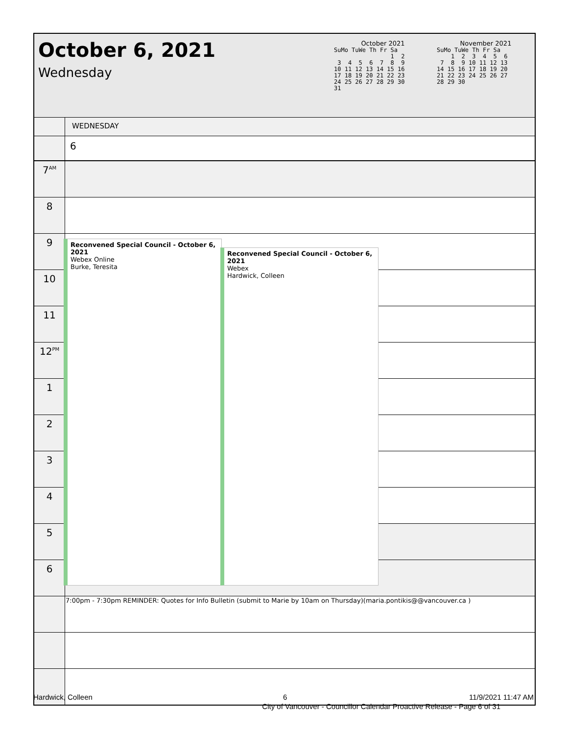October 6, 2021
Wednesday
October 2021
SuMo TuWe Th Fr Sa
                1  2
 3  4  5  6  7  8  9
10 11 12 13 14 15 16
17 18 19 20 21 22 23
24 25 26 27 28 29 30
31
November 2021
SuMo TuWe Th Fr Sa
    1  2  3  4  5  6
 7  8  9 10 11 12 13
14 15 16 17 18 19 20
21 22 23 24 25 26 27
28 29 30
| | WEDNESDAY |
| | 6 |
| 7<sup>AM</sup> | |
| 8 | |
| 9 | |
| 10 | |
| 11 | |
| 12<sup>PM</sup> | |
| 1 | |
| 2 | |
| 3 | |
| 4 | |
| 5 | |
| 6 | |
| | 7:00pm - 7:30pm REMINDER: Quotes for Info Bulletin (submit to Marie by 10am on Thursday)(maria.pontikis@@vancouver.ca ) |
Reconvened Special Council - October 6, 2021
Webex Online
Burke, Teresita
Reconvened Special Council - October 6, 2021
Webex
Hardwick, Colleen
Hardwick, Colleen 6 11/9/2021 11:47 AM
City of Vancouver - Councillor Calendar Proactive Release - Page 6 of 31